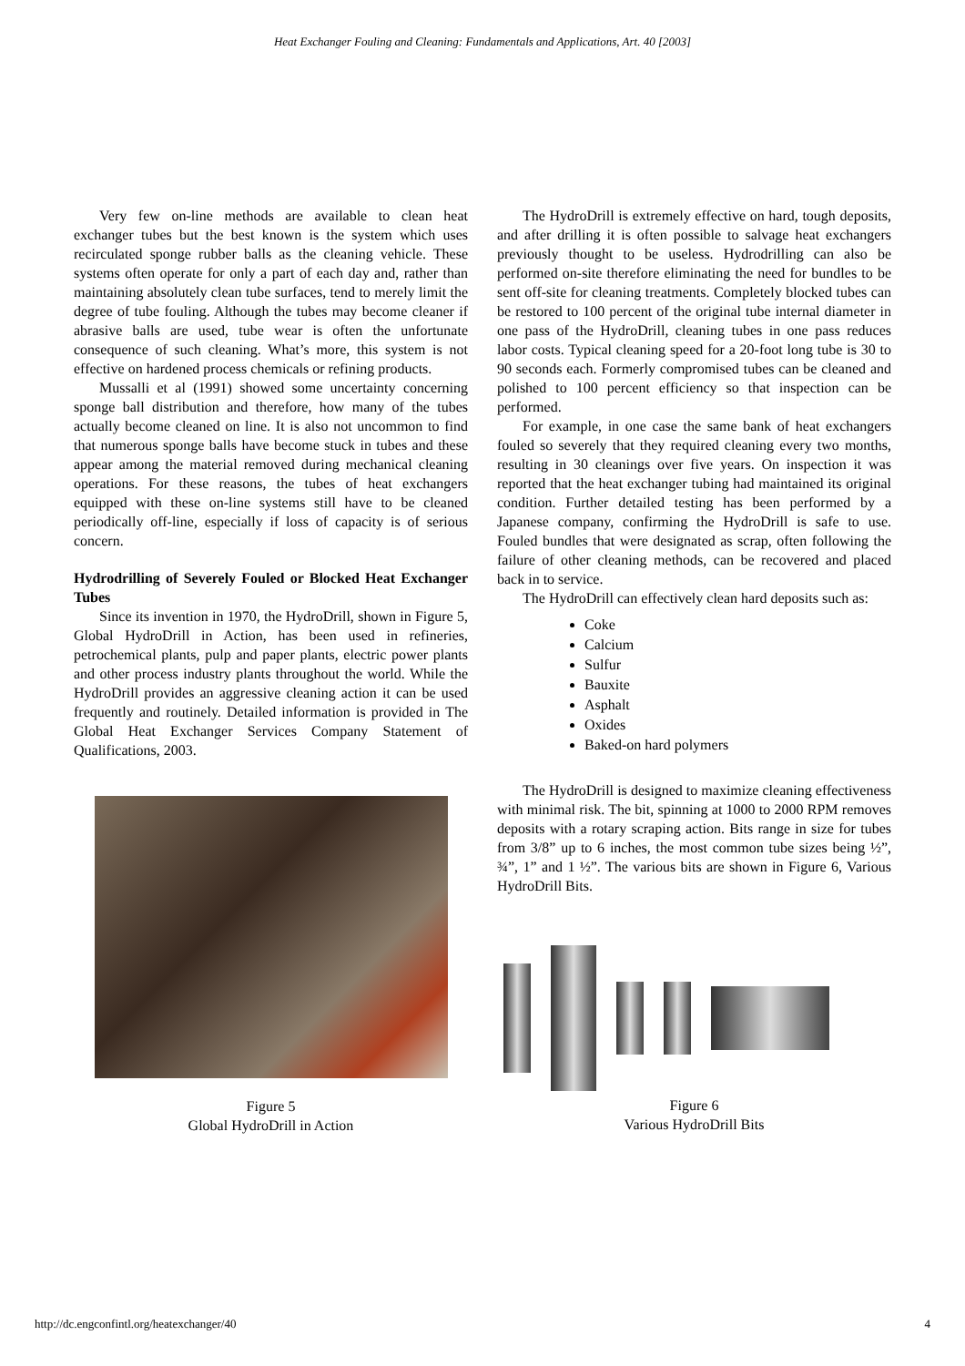Heat Exchanger Fouling and Cleaning: Fundamentals and Applications, Art. 40 [2003]
Very few on-line methods are available to clean heat exchanger tubes but the best known is the system which uses recirculated sponge rubber balls as the cleaning vehicle. These systems often operate for only a part of each day and, rather than maintaining absolutely clean tube surfaces, tend to merely limit the degree of tube fouling. Although the tubes may become cleaner if abrasive balls are used, tube wear is often the unfortunate consequence of such cleaning. What’s more, this system is not effective on hardened process chemicals or refining products.
Mussalli et al (1991) showed some uncertainty concerning sponge ball distribution and therefore, how many of the tubes actually become cleaned on line. It is also not uncommon to find that numerous sponge balls have become stuck in tubes and these appear among the material removed during mechanical cleaning operations. For these reasons, the tubes of heat exchangers equipped with these on-line systems still have to be cleaned periodically off-line, especially if loss of capacity is of serious concern.
Hydrodrilling of Severely Fouled or Blocked Heat Exchanger Tubes
Since its invention in 1970, the HydroDrill, shown in Figure 5, Global HydroDrill in Action, has been used in refineries, petrochemical plants, pulp and paper plants, electric power plants and other process industry plants throughout the world. While the HydroDrill provides an aggressive cleaning action it can be used frequently and routinely. Detailed information is provided in The Global Heat Exchanger Services Company Statement of Qualifications, 2003.
Figure 5
Global HydroDrill in Action
The HydroDrill is extremely effective on hard, tough deposits, and after drilling it is often possible to salvage heat exchangers previously thought to be useless. Hydrodrilling can also be performed on-site therefore eliminating the need for bundles to be sent off-site for cleaning treatments. Completely blocked tubes can be restored to 100 percent of the original tube internal diameter in one pass of the HydroDrill, cleaning tubes in one pass reduces labor costs. Typical cleaning speed for a 20-foot long tube is 30 to 90 seconds each. Formerly compromised tubes can be cleaned and polished to 100 percent efficiency so that inspection can be performed.
For example, in one case the same bank of heat exchangers fouled so severely that they required cleaning every two months, resulting in 30 cleanings over five years. On inspection it was reported that the heat exchanger tubing had maintained its original condition. Further detailed testing has been performed by a Japanese company, confirming the HydroDrill is safe to use. Fouled bundles that were designated as scrap, often following the failure of other cleaning methods, can be recovered and placed back in to service.
The HydroDrill can effectively clean hard deposits such as:
Coke
Calcium
Sulfur
Bauxite
Asphalt
Oxides
Baked-on hard polymers
The HydroDrill is designed to maximize cleaning effectiveness with minimal risk. The bit, spinning at 1000 to 2000 RPM removes deposits with a rotary scraping action. Bits range in size for tubes from 3/8” up to 6 inches, the most common tube sizes being ½”, ¾”, 1” and 1 ½”. The various bits are shown in Figure 6, Various HydroDrill Bits.
Figure 6
Various HydroDrill Bits
http://dc.engconfintl.org/heatexchanger/40 4